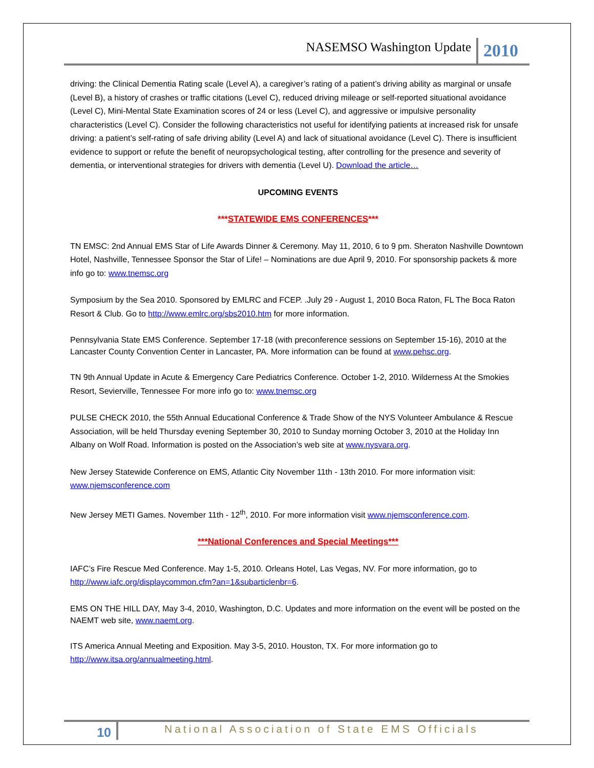NASEMSO Washington Update 2010
driving: the Clinical Dementia Rating scale (Level A), a caregiver’s rating of a patient’s driving ability as marginal or unsafe (Level B), a history of crashes or traffic citations (Level C), reduced driving mileage or self-reported situational avoidance (Level C), Mini-Mental State Examination scores of 24 or less (Level C), and aggressive or impulsive personality characteristics (Level C). Consider the following characteristics not useful for identifying patients at increased risk for unsafe driving: a patient’s self-rating of safe driving ability (Level A) and lack of situational avoidance (Level C). There is insufficient evidence to support or refute the benefit of neuropsychological testing, after controlling for the presence and severity of dementia, or interventional strategies for drivers with dementia (Level U). Download the article…
UPCOMING EVENTS
***STATEWIDE EMS CONFERENCES***
TN EMSC: 2nd Annual EMS Star of Life Awards Dinner & Ceremony. May 11, 2010, 6 to 9 pm. Sheraton Nashville Downtown Hotel, Nashville, Tennessee Sponsor the Star of Life! – Nominations are due April 9, 2010. For sponsorship packets & more info go to: www.tnemsc.org
Symposium by the Sea 2010. Sponsored by EMLRC and FCEP. .July 29 - August 1, 2010 Boca Raton, FL The Boca Raton Resort & Club. Go to http://www.emlrc.org/sbs2010.htm for more information.
Pennsylvania State EMS Conference. September 17-18 (with preconference sessions on September 15-16), 2010 at the Lancaster County Convention Center in Lancaster, PA. More information can be found at www.pehsc.org.
TN 9th Annual Update in Acute & Emergency Care Pediatrics Conference. October 1-2, 2010. Wilderness At the Smokies Resort, Sevierville, Tennessee For more info go to: www.tnemsc.org
PULSE CHECK 2010, the 55th Annual Educational Conference & Trade Show of the NYS Volunteer Ambulance & Rescue Association, will be held Thursday evening September 30, 2010 to Sunday morning October 3, 2010 at the Holiday Inn Albany on Wolf Road. Information is posted on the Association’s web site at www.nysvara.org.
New Jersey Statewide Conference on EMS, Atlantic City November 11th - 13th 2010. For more information visit: www.njemsconference.com
New Jersey METI Games. November 11th - 12<sup>th</sup>, 2010. For more information visit www.njemsconference.com.
***National Conferences and Special Meetings***
IAFC’s Fire Rescue Med Conference. May 1-5, 2010. Orleans Hotel, Las Vegas, NV. For more information, go to http://www.iafc.org/displaycommon.cfm?an=1&subarticlenbr=6.
EMS ON THE HILL DAY, May 3-4, 2010, Washington, D.C. Updates and more information on the event will be posted on the NAEMT web site, www.naemt.org.
ITS America Annual Meeting and Exposition. May 3-5, 2010. Houston, TX. For more information go to http://www.itsa.org/annualmeeting.html.
10 National Association of State EMS Officials